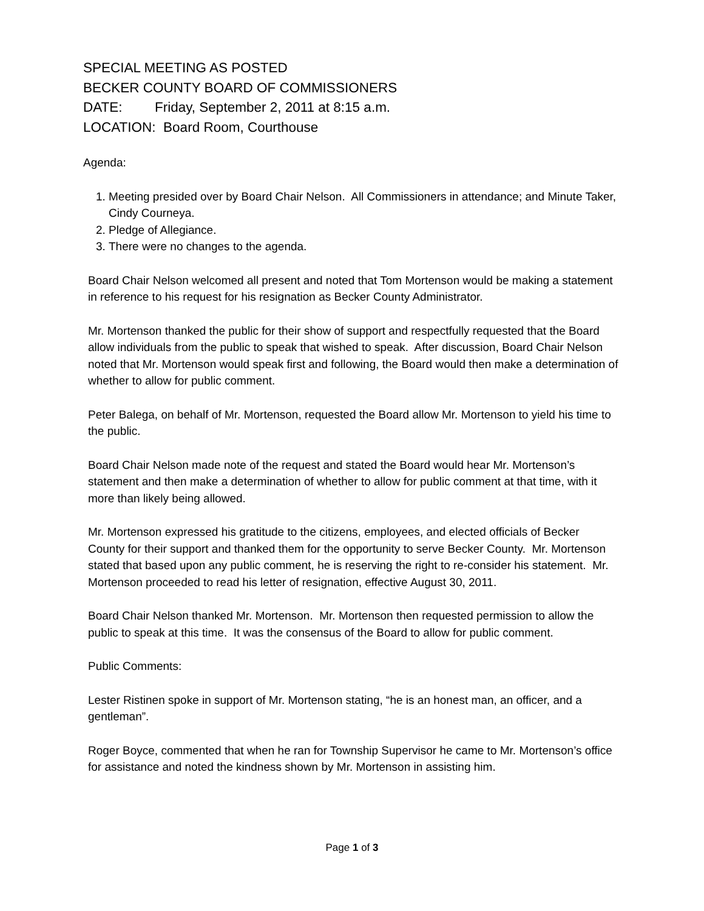SPECIAL MEETING AS POSTED
BECKER COUNTY BOARD OF COMMISSIONERS
DATE: Friday, September 2, 2011 at 8:15 a.m.
LOCATION: Board Room, Courthouse
Agenda:
1. Meeting presided over by Board Chair Nelson. All Commissioners in attendance; and Minute Taker, Cindy Courneya.
2. Pledge of Allegiance.
3. There were no changes to the agenda.
Board Chair Nelson welcomed all present and noted that Tom Mortenson would be making a statement in reference to his request for his resignation as Becker County Administrator.
Mr. Mortenson thanked the public for their show of support and respectfully requested that the Board allow individuals from the public to speak that wished to speak. After discussion, Board Chair Nelson noted that Mr. Mortenson would speak first and following, the Board would then make a determination of whether to allow for public comment.
Peter Balega, on behalf of Mr. Mortenson, requested the Board allow Mr. Mortenson to yield his time to the public.
Board Chair Nelson made note of the request and stated the Board would hear Mr. Mortenson’s statement and then make a determination of whether to allow for public comment at that time, with it more than likely being allowed.
Mr. Mortenson expressed his gratitude to the citizens, employees, and elected officials of Becker County for their support and thanked them for the opportunity to serve Becker County. Mr. Mortenson stated that based upon any public comment, he is reserving the right to re-consider his statement. Mr. Mortenson proceeded to read his letter of resignation, effective August 30, 2011.
Board Chair Nelson thanked Mr. Mortenson. Mr. Mortenson then requested permission to allow the public to speak at this time. It was the consensus of the Board to allow for public comment.
Public Comments:
Lester Ristinen spoke in support of Mr. Mortenson stating, “he is an honest man, an officer, and a gentleman”.
Roger Boyce, commented that when he ran for Township Supervisor he came to Mr. Mortenson’s office for assistance and noted the kindness shown by Mr. Mortenson in assisting him.
Page 1 of 3